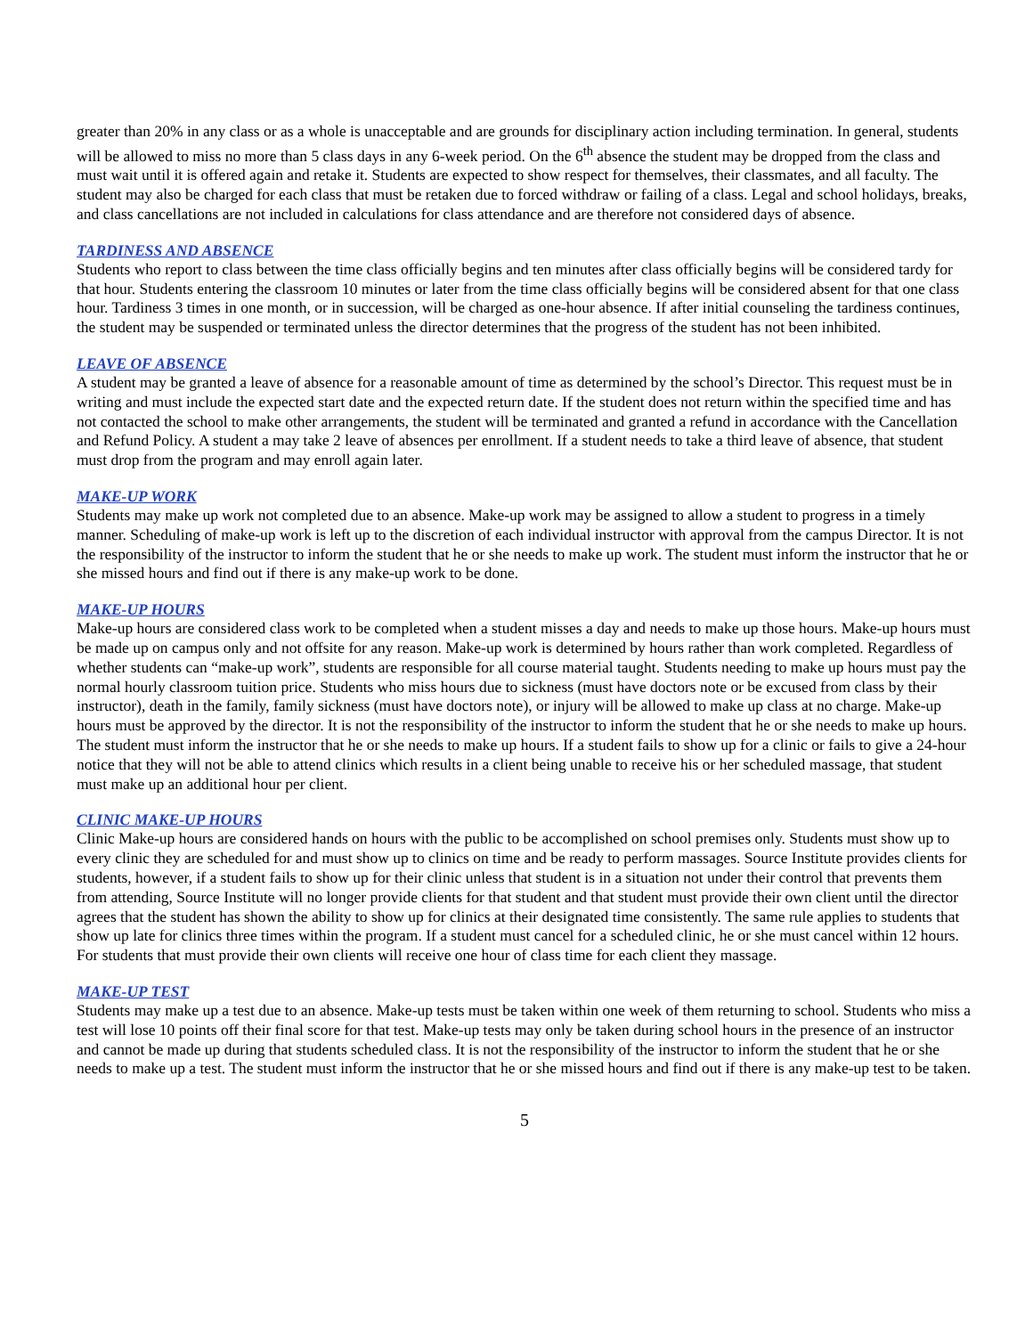greater than 20% in any class or as a whole is unacceptable and are grounds for disciplinary action including termination. In general, students will be allowed to miss no more than 5 class days in any 6-week period. On the 6<sup>th</sup> absence the student may be dropped from the class and must wait until it is offered again and retake it. Students are expected to show respect for themselves, their classmates, and all faculty. The student may also be charged for each class that must be retaken due to forced withdraw or failing of a class. Legal and school holidays, breaks, and class cancellations are not included in calculations for class attendance and are therefore not considered days of absence.
TARDINESS AND ABSENCE
Students who report to class between the time class officially begins and ten minutes after class officially begins will be considered tardy for that hour. Students entering the classroom 10 minutes or later from the time class officially begins will be considered absent for that one class hour. Tardiness 3 times in one month, or in succession, will be charged as one-hour absence. If after initial counseling the tardiness continues, the student may be suspended or terminated unless the director determines that the progress of the student has not been inhibited.
LEAVE OF ABSENCE
A student may be granted a leave of absence for a reasonable amount of time as determined by the school’s Director. This request must be in writing and must include the expected start date and the expected return date. If the student does not return within the specified time and has not contacted the school to make other arrangements, the student will be terminated and granted a refund in accordance with the Cancellation and Refund Policy. A student a may take 2 leave of absences per enrollment. If a student needs to take a third leave of absence, that student must drop from the program and may enroll again later.
MAKE-UP WORK
Students may make up work not completed due to an absence. Make-up work may be assigned to allow a student to progress in a timely manner. Scheduling of make-up work is left up to the discretion of each individual instructor with approval from the campus Director. It is not the responsibility of the instructor to inform the student that he or she needs to make up work. The student must inform the instructor that he or she missed hours and find out if there is any make-up work to be done.
MAKE-UP HOURS
Make-up hours are considered class work to be completed when a student misses a day and needs to make up those hours. Make-up hours must be made up on campus only and not offsite for any reason. Make-up work is determined by hours rather than work completed. Regardless of whether students can “make-up work”, students are responsible for all course material taught. Students needing to make up hours must pay the normal hourly classroom tuition price. Students who miss hours due to sickness (must have doctors note or be excused from class by their instructor), death in the family, family sickness (must have doctors note), or injury will be allowed to make up class at no charge. Make-up hours must be approved by the director. It is not the responsibility of the instructor to inform the student that he or she needs to make up hours. The student must inform the instructor that he or she needs to make up hours. If a student fails to show up for a clinic or fails to give a 24-hour notice that they will not be able to attend clinics which results in a client being unable to receive his or her scheduled massage, that student must make up an additional hour per client.
CLINIC MAKE-UP HOURS
Clinic Make-up hours are considered hands on hours with the public to be accomplished on school premises only. Students must show up to every clinic they are scheduled for and must show up to clinics on time and be ready to perform massages. Source Institute provides clients for students, however, if a student fails to show up for their clinic unless that student is in a situation not under their control that prevents them from attending, Source Institute will no longer provide clients for that student and that student must provide their own client until the director agrees that the student has shown the ability to show up for clinics at their designated time consistently. The same rule applies to students that show up late for clinics three times within the program. If a student must cancel for a scheduled clinic, he or she must cancel within 12 hours. For students that must provide their own clients will receive one hour of class time for each client they massage.
MAKE-UP TEST
Students may make up a test due to an absence. Make-up tests must be taken within one week of them returning to school. Students who miss a test will lose 10 points off their final score for that test. Make-up tests may only be taken during school hours in the presence of an instructor and cannot be made up during that students scheduled class. It is not the responsibility of the instructor to inform the student that he or she needs to make up a test. The student must inform the instructor that he or she missed hours and find out if there is any make-up test to be taken.
5